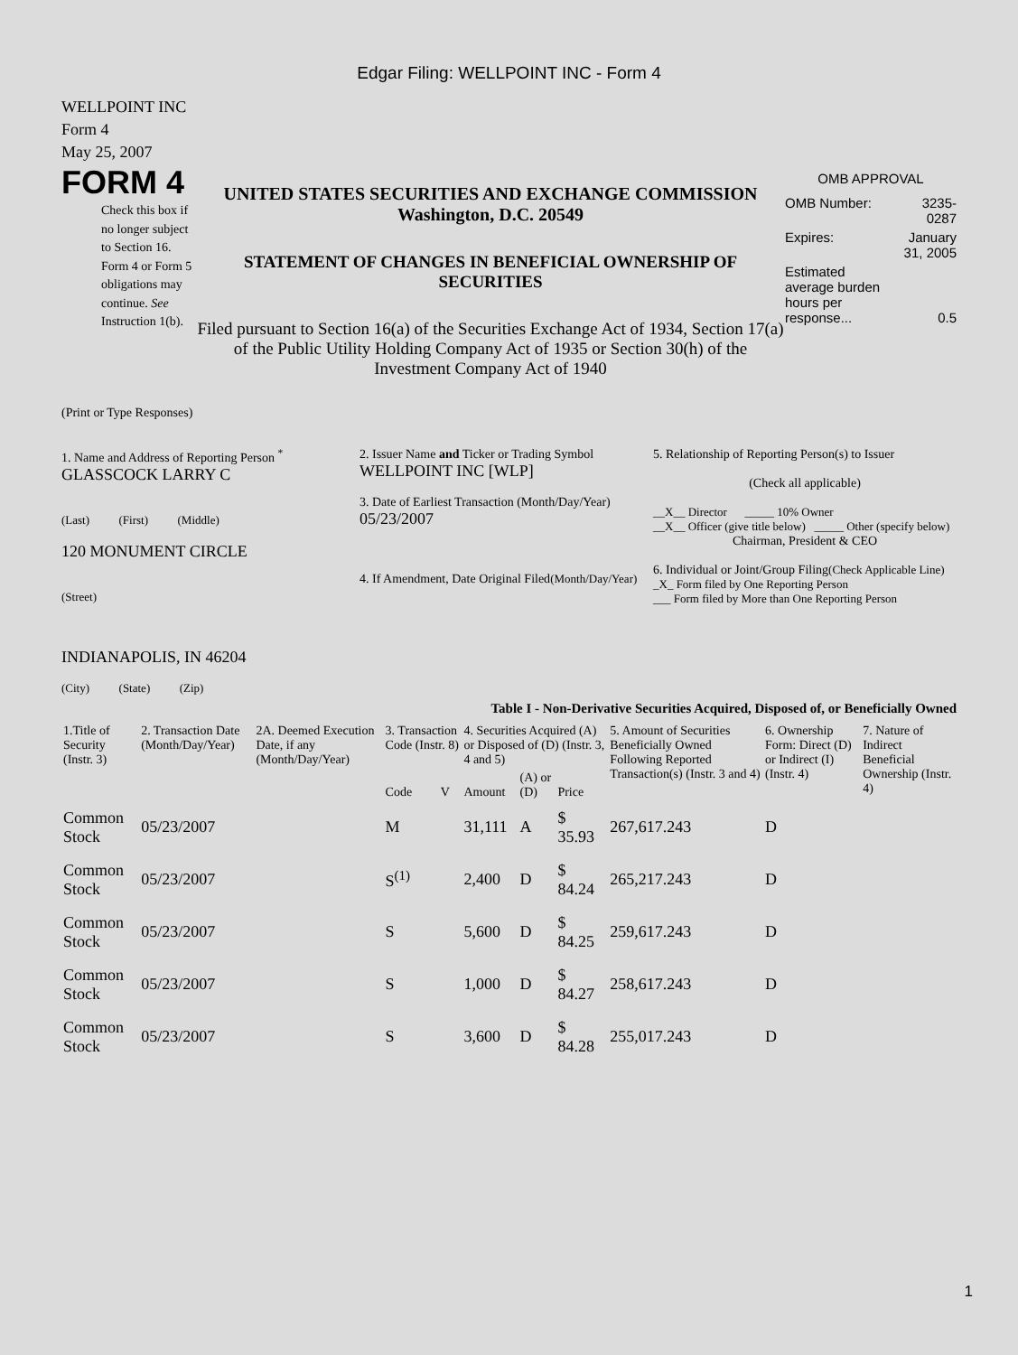Edgar Filing: WELLPOINT INC - Form 4
WELLPOINT INC
Form 4
May 25, 2007
FORM 4
Check this box if no longer subject to Section 16. Form 4 or Form 5 obligations may continue. See Instruction 1(b).
UNITED STATES SECURITIES AND EXCHANGE COMMISSION
Washington, D.C. 20549
STATEMENT OF CHANGES IN BENEFICIAL OWNERSHIP OF SECURITIES
Filed pursuant to Section 16(a) of the Securities Exchange Act of 1934, Section 17(a) of the Public Utility Holding Company Act of 1935 or Section 30(h) of the Investment Company Act of 1940
OMB APPROVAL
| OMB Number: | 3235-0287 |
| Expires: | January 31, 2005 |
| Estimated average burden hours per response... | 0.5 |
(Print or Type Responses)
1. Name and Address of Reporting Person <sup>*</sup>
GLASSCOCK LARRY C
(Last) (First) (Middle)
120 MONUMENT CIRCLE
(Street)
INDIANAPOLIS, IN 46204
(City) (State) (Zip)
2. Issuer Name and Ticker or Trading Symbol
WELLPOINT INC [WLP]
3. Date of Earliest Transaction (Month/Day/Year)
05/23/2007
4. If Amendment, Date Original Filed(Month/Day/Year)
5. Relationship of Reporting Person(s) to Issuer
(Check all applicable)
__X__ Director _____ 10% Owner
__X__ Officer (give title below) _____ Other (specify below)
Chairman, President & CEO
6. Individual or Joint/Group Filing(Check Applicable Line)
_X_ Form filed by One Reporting Person
___ Form filed by More than One Reporting Person
Table I - Non-Derivative Securities Acquired, Disposed of, or Beneficially Owned
| 1.Title of Security (Instr. 3) | 2. Transaction Date (Month/Day/Year) | 2A. Deemed Execution Date, if any (Month/Day/Year) | 3. Transaction Code (Instr. 8) | | 4. Securities Acquired (A) or Disposed of (D) (Instr. 3, 4 and 5) | | | 5. Amount of Securities Beneficially Owned Following Reported Transaction(s) (Instr. 3 and 4) | 6. Ownership Form: Direct (D) or Indirect (I) (Instr. 4) | 7. Nature of Indirect Beneficial Ownership (Instr. 4) |
| --- | --- | --- | --- | --- | --- | --- | --- | --- | --- | --- |
| | | | Code | V | Amount | (A) or (D) | Price | | | |
| Common Stock | 05/23/2007 | | M | | 31,111 | A | $ 35.93 | 267,617.243 | D | |
| Common Stock | 05/23/2007 | | S<sup>(1)</sup> | | 2,400 | D | $ 84.24 | 265,217.243 | D | |
| Common Stock | 05/23/2007 | | S | | 5,600 | D | $ 84.25 | 259,617.243 | D | |
| Common Stock | 05/23/2007 | | S | | 1,000 | D | $ 84.27 | 258,617.243 | D | |
| Common Stock | 05/23/2007 | | S | | 3,600 | D | $ 84.28 | 255,017.243 | D | |
1